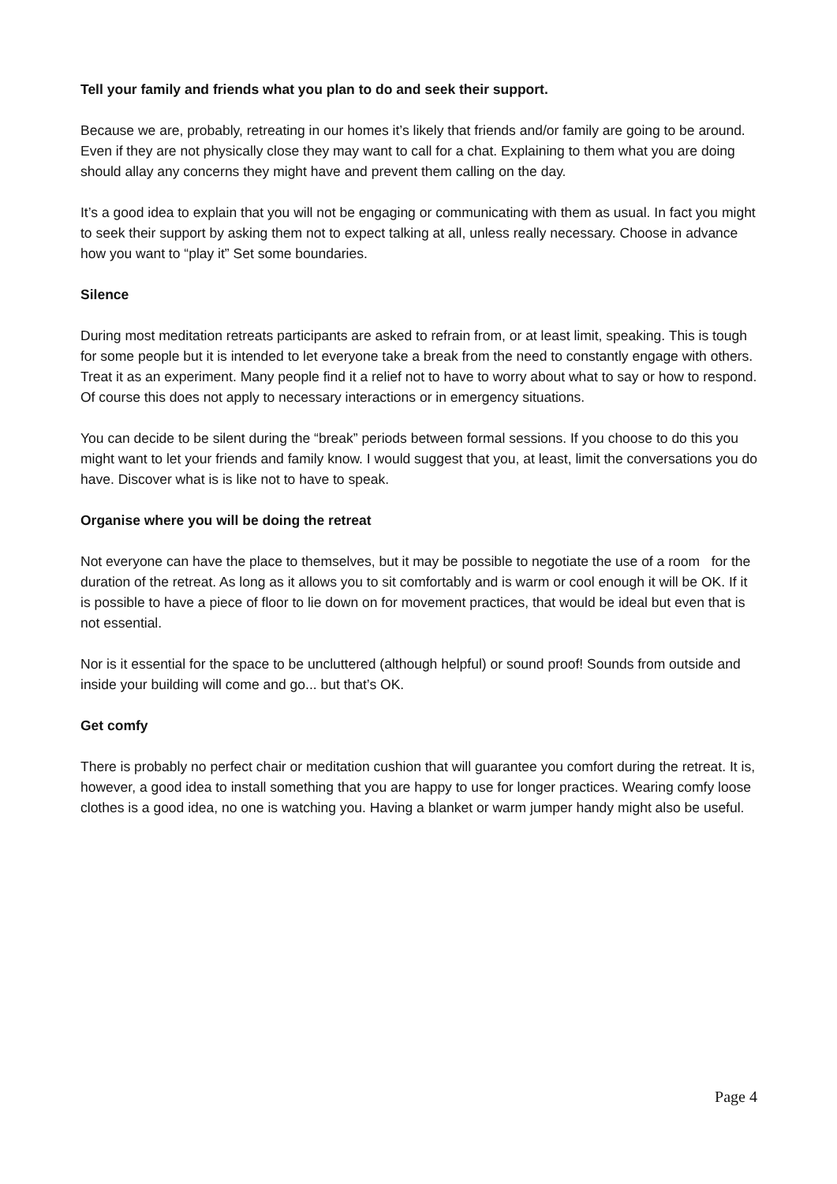Tell your family and friends what you plan to do and seek their support.
Because we are, probably, retreating in our homes it’s likely that friends and/or family are going to be around. Even if they are not physically close they may want to call for a chat. Explaining to them what you are doing should allay any concerns they might have and prevent them calling on the day.
It’s a good idea to explain that you will not be engaging or communicating with them as usual. In fact you might to seek their support by asking them not to expect talking at all, unless really necessary. Choose in advance how you want to “play it” Set some boundaries.
Silence
During most meditation retreats participants are asked to refrain from, or at least limit, speaking. This is tough for some people but it is intended to let everyone take a break from the need to constantly engage with others. Treat it as an experiment. Many people find it a relief not to have to worry about what to say or how to respond. Of course this does not apply to necessary interactions or in emergency situations.
You can decide to be silent during the “break” periods between formal sessions. If you choose to do this you might want to let your friends and family know. I would suggest that you, at least, limit the conversations you do have. Discover what is is like not to have to speak.
Organise where you will be doing the retreat
Not everyone can have the place to themselves, but it may be possible to negotiate the use of a room for the duration of the retreat. As long as it allows you to sit comfortably and is warm or cool enough it will be OK. If it is possible to have a piece of floor to lie down on for movement practices, that would be ideal but even that is not essential.
Nor is it essential for the space to be uncluttered (although helpful) or sound proof! Sounds from outside and inside your building will come and go... but that’s OK.
Get comfy
There is probably no perfect chair or meditation cushion that will guarantee you comfort during the retreat. It is, however, a good idea to install something that you are happy to use for longer practices. Wearing comfy loose clothes is a good idea, no one is watching you. Having a blanket or warm jumper handy might also be useful.
Page 4